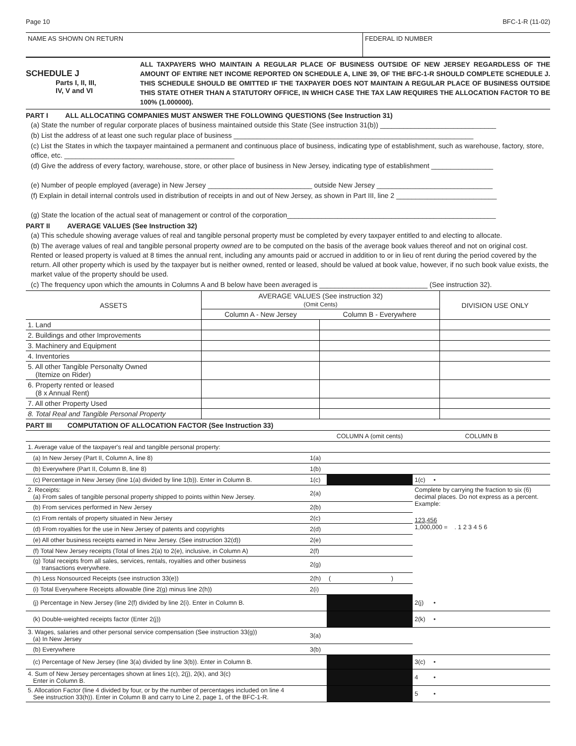Page 10 BFC-1-R (11-02)
NAME AS SHOWN ON RETURN FEDERAL ID NUMBER
SCHEDULE J
Parts I, II, III,
IV, V and VI
ALL TAXPAYERS WHO MAINTAIN A REGULAR PLACE OF BUSINESS OUTSIDE OF NEW JERSEY REGARDLESS OF THE AMOUNT OF ENTIRE NET INCOME REPORTED ON SCHEDULE A, LINE 39, OF THE BFC-1-R SHOULD COMPLETE SCHEDULE J. THIS SCHEDULE SHOULD BE OMITTED IF THE TAXPAYER DOES NOT MAINTAIN A REGULAR PLACE OF BUSINESS OUTSIDE THIS STATE OTHER THAN A STATUTORY OFFICE, IN WHICH CASE THE TAX LAW REQUIRES THE ALLOCATION FACTOR TO BE 100% (1.000000).
PART I ALL ALLOCATING COMPANIES MUST ANSWER THE FOLLOWING QUESTIONS (See Instruction 31)
(a) State the number of regular corporate places of business maintained outside this State (See instruction 31(b)) ______________________________
(b) List the address of at least one such regular place of business ______________________________________________________________
(c) List the States in which the taxpayer maintained a permanent and continuous place of business, indicating type of establishment, such as warehouse, factory, store, office, etc. ____________________________________________
(d) Give the address of every factory, warehouse, store, or other place of business in New Jersey, indicating type of establishment ________________
(e) Number of people employed (average) in New Jersey ___________________________ outside New Jersey ______________________________
(f) Explain in detail internal controls used in distribution of receipts in and out of New Jersey, as shown in Part III, line 2 __________________________
(g) State the location of the actual seat of management or control of the corporation______________________________________________________
PART II AVERAGE VALUES (See Instruction 32)
(a) This schedule showing average values of real and tangible personal property must be completed by every taxpayer entitled to and electing to allocate.
(b) The average values of real and tangible personal property owned are to be computed on the basis of the average book values thereof and not on original cost. Rented or leased property is valued at 8 times the annual rent, including any amounts paid or accrued in addition to or in lieu of rent during the period covered by the return. All other property which is used by the taxpayer but is neither owned, rented or leased, should be valued at book value, however, if no such book value exists, the market value of the property should be used.
(c) The frequency upon which the amounts in Columns A and B below have been averaged is ____________________________ (See instruction 32).
| ASSETS | AVERAGE VALUES (See instruction 32) (Omit Cents) | | DIVISION USE ONLY |
| --- | --- | --- | --- |
| | Column A - New Jersey | Column B - Everywhere | |
| 1. Land | | | |
| 2. Buildings and other Improvements | | | |
| 3. Machinery and Equipment | | | |
| 4. Inventories | | | |
| 5. All other Tangible Personalty Owned (Itemize on Rider) | | | |
| 6. Property rented or leased (8 x Annual Rent) | | | |
| 7. All other Property Used | | | |
| 8. Total Real and Tangible Personal Property | | | |
PART III COMPUTATION OF ALLOCATION FACTOR (See Instruction 33)
| | | COLUMN A (omit cents) | COLUMN B | |
| 1. Average value of the taxpayer's real and tangible personal property: | | | | |
| (a) In New Jersey (Part II, Column A, line 8) | 1(a) | | | |
| (b) Everywhere (Part II, Column B, line 8) | 1(b) | | | |
| (c) Percentage in New Jersey (line 1(a) divided by line 1(b)). Enter in Column B. | 1(c) | | 1(c) | • |
| 2. Receipts: (a) From sales of tangible personal property shipped to points within New Jersey. | 2(a) | | Complete by carrying the fraction to six (6) decimal places. Do not express as a percent. Example: | |
| (b) From services performed in New Jersey | 2(b) | | | |
| (c) From rentals of property situated in New Jersey | 2(c) | | 123,456 1,000,000 = . 1 2 3 4 5 6 | |
| (d) From royalties for the use in New Jersey of patents and copyrights | 2(d) | | | |
| (e) All other business receipts earned in New Jersey. (See instruction 32(d)) | 2(e) | | | |
| (f) Total New Jersey receipts (Total of lines 2(a) to 2(e), inclusive, in Column A) | 2(f) | | | |
| (g) Total receipts from all sales, services, rentals, royalties and other business transactions everywhere. | 2(g) | | | |
| (h) Less Nonsourced Receipts (see instruction 33(e)) | 2(h) | ( ) | | |
| (i) Total Everywhere Receipts allowable (line 2(g) minus line 2(h)) | 2(i) | | | |
| (j) Percentage in New Jersey (line 2(f) divided by line 2(i). Enter in Column B. | | | 2(j) | • |
| (k) Double-weighted receipts factor (Enter 2(j)) | | | 2(k) | • |
| 3. Wages, salaries and other personal service compensation (See instruction 33(g)) (a) In New Jersey | 3(a) | | | |
| (b) Everywhere | 3(b) | | | |
| (c) Percentage of New Jersey (line 3(a) divided by line 3(b)). Enter in Column B. | | | 3(c) | • |
| 4. Sum of New Jersey percentages shown at lines 1(c), 2(j), 2(k), and 3(c) Enter in Column B. | | | 4 | • |
| 5. Allocation Factor (line 4 divided by four, or by the number of percentages included on line 4 See instruction 33(h)). Enter in Column B and carry to Line 2, page 1, of the BFC-1-R. | | | 5 | • |